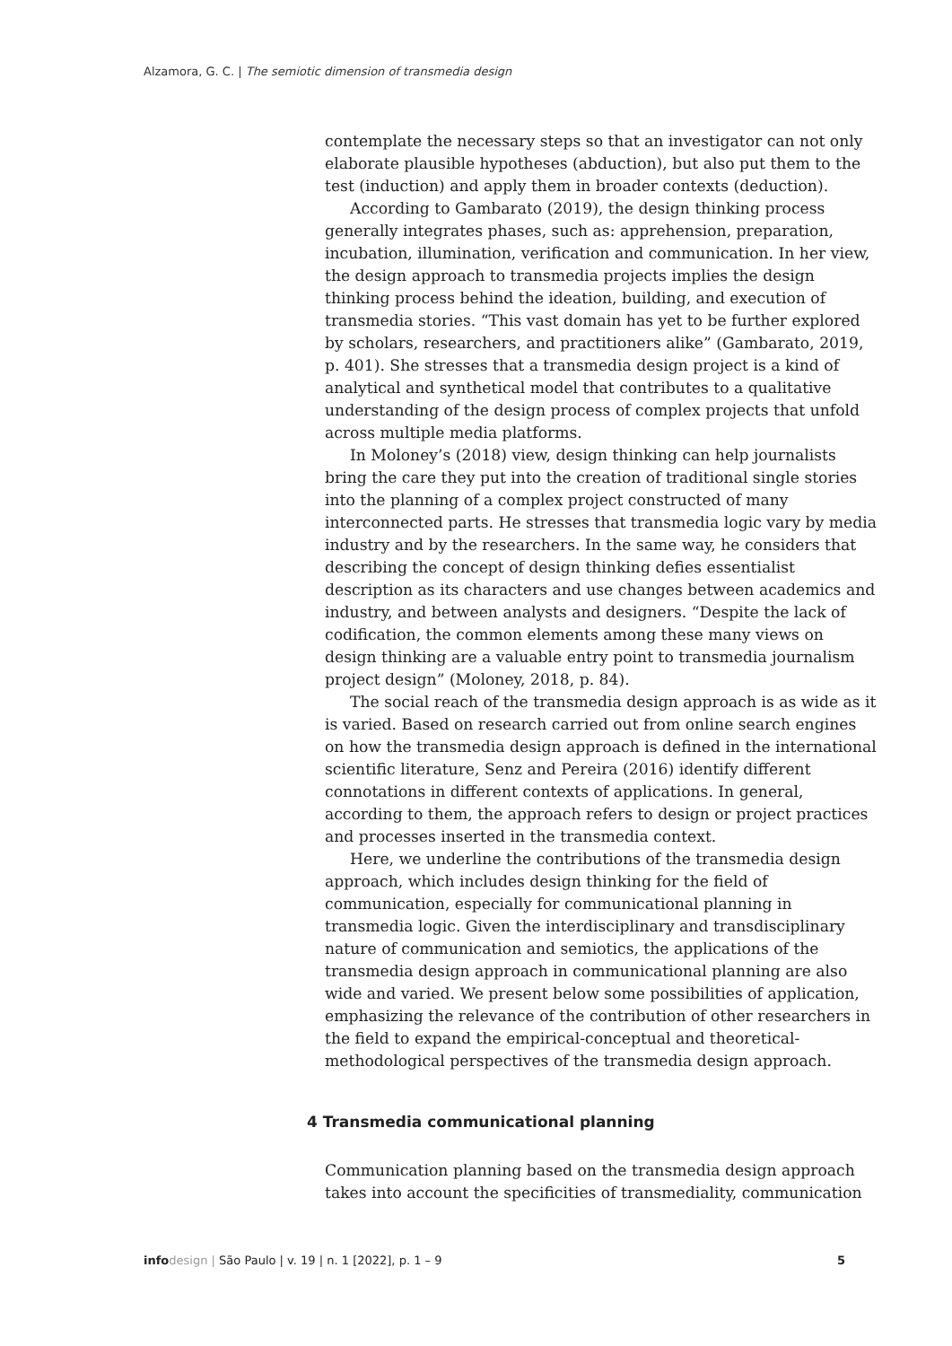Alzamora, G. C. | The semiotic dimension of transmedia design
contemplate the necessary steps so that an investigator can not only elaborate plausible hypotheses (abduction), but also put them to the test (induction) and apply them in broader contexts (deduction).
According to Gambarato (2019), the design thinking process generally integrates phases, such as: apprehension, preparation, incubation, illumination, verification and communication. In her view, the design approach to transmedia projects implies the design thinking process behind the ideation, building, and execution of transmedia stories. “This vast domain has yet to be further explored by scholars, researchers, and practitioners alike” (Gambarato, 2019, p. 401). She stresses that a transmedia design project is a kind of analytical and synthetical model that contributes to a qualitative understanding of the design process of complex projects that unfold across multiple media platforms.
In Moloney’s (2018) view, design thinking can help journalists bring the care they put into the creation of traditional single stories into the planning of a complex project constructed of many interconnected parts. He stresses that transmedia logic vary by media industry and by the researchers. In the same way, he considers that describing the concept of design thinking defies essentialist description as its characters and use changes between academics and industry, and between analysts and designers. “Despite the lack of codification, the common elements among these many views on design thinking are a valuable entry point to transmedia journalism project design” (Moloney, 2018, p. 84).
The social reach of the transmedia design approach is as wide as it is varied. Based on research carried out from online search engines on how the transmedia design approach is defined in the international scientific literature, Senz and Pereira (2016) identify different connotations in different contexts of applications. In general, according to them, the approach refers to design or project practices and processes inserted in the transmedia context.
Here, we underline the contributions of the transmedia design approach, which includes design thinking for the field of communication, especially for communicational planning in transmedia logic. Given the interdisciplinary and transdisciplinary nature of communication and semiotics, the applications of the transmedia design approach in communicational planning are also wide and varied. We present below some possibilities of application, emphasizing the relevance of the contribution of other researchers in the field to expand the empirical-conceptual and theoretical-methodological perspectives of the transmedia design approach.
4 Transmedia communicational planning
Communication planning based on the transmedia design approach takes into account the specificities of transmediality, communication
info design | São Paulo | v. 19 | n. 1 [2022], p. 1 – 9 5